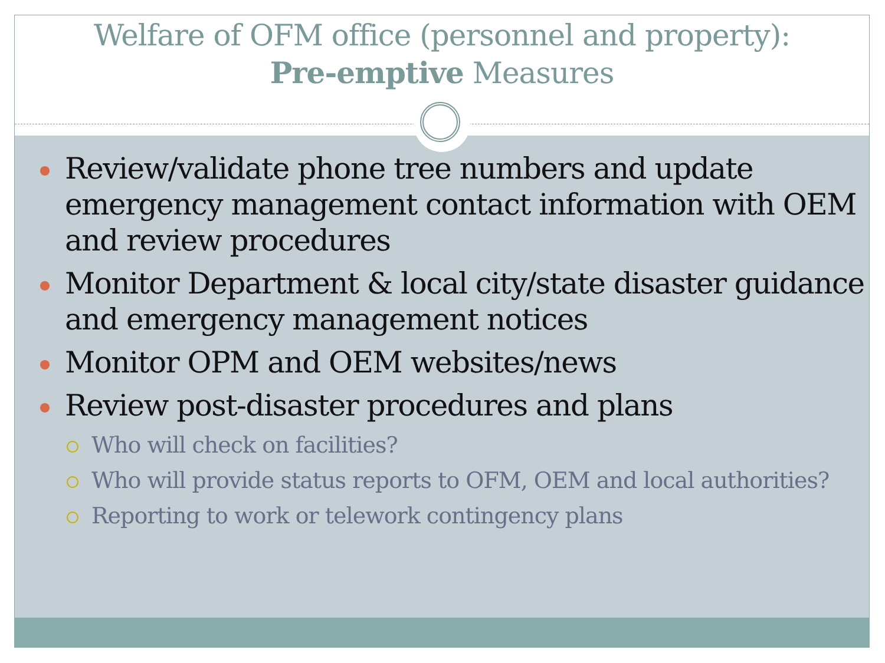Welfare of OFM office (personnel and property):
Pre-emptive Measures
Review/validate phone tree numbers and update emergency management contact information with OEM and review procedures
Monitor Department & local city/state disaster guidance and emergency management notices
Monitor OPM and OEM websites/news
Review post-disaster procedures and plans
Who will check on facilities?
Who will provide status reports to OFM, OEM and local authorities?
Reporting to work or telework contingency plans